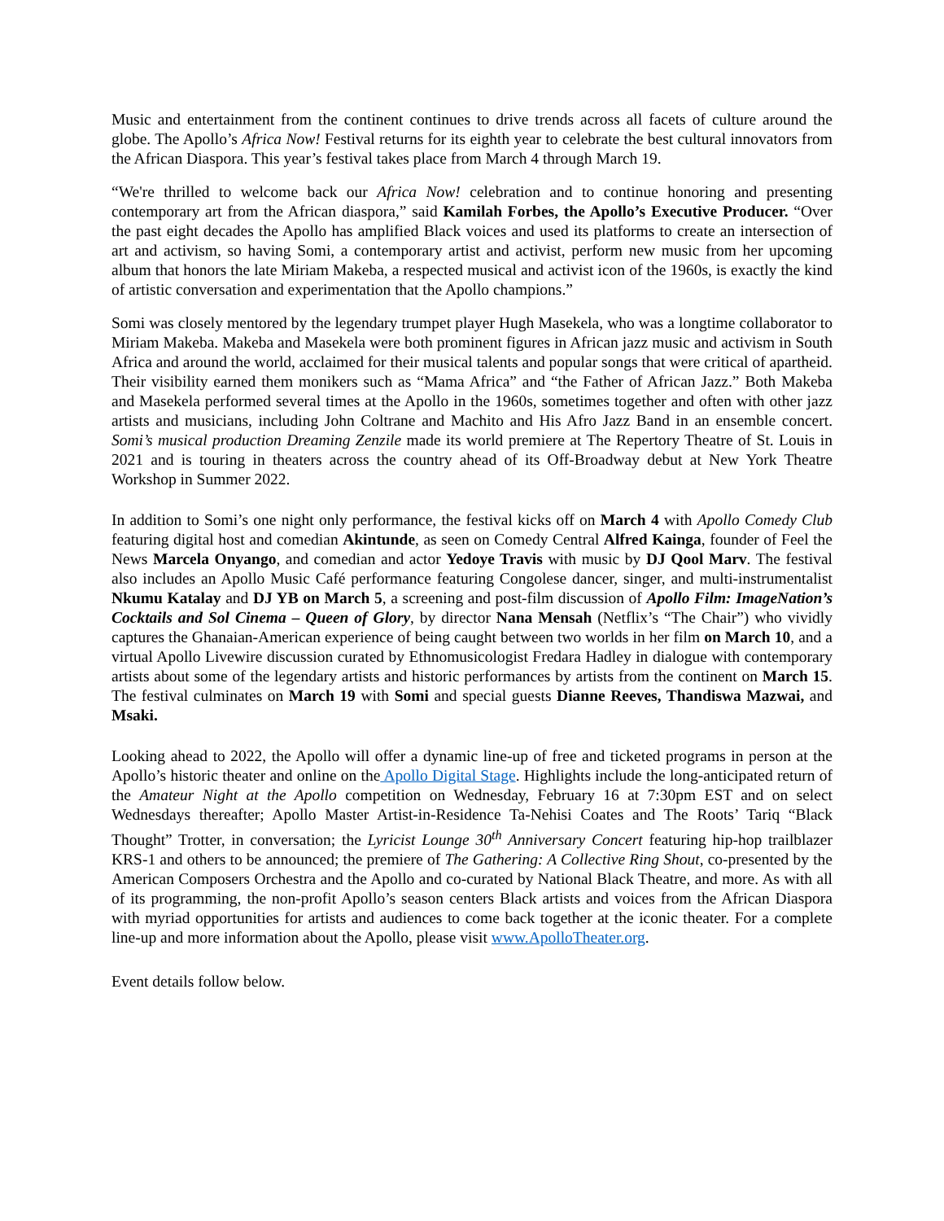Music and entertainment from the continent continues to drive trends across all facets of culture around the globe. The Apollo’s Africa Now! Festival returns for its eighth year to celebrate the best cultural innovators from the African Diaspora. This year’s festival takes place from March 4 through March 19.
“We're thrilled to welcome back our Africa Now! celebration and to continue honoring and presenting contemporary art from the African diaspora,” said Kamilah Forbes, the Apollo’s Executive Producer. “Over the past eight decades the Apollo has amplified Black voices and used its platforms to create an intersection of art and activism, so having Somi, a contemporary artist and activist, perform new music from her upcoming album that honors the late Miriam Makeba, a respected musical and activist icon of the 1960s, is exactly the kind of artistic conversation and experimentation that the Apollo champions.”
Somi was closely mentored by the legendary trumpet player Hugh Masekela, who was a longtime collaborator to Miriam Makeba. Makeba and Masekela were both prominent figures in African jazz music and activism in South Africa and around the world, acclaimed for their musical talents and popular songs that were critical of apartheid. Their visibility earned them monikers such as “Mama Africa” and “the Father of African Jazz.” Both Makeba and Masekela performed several times at the Apollo in the 1960s, sometimes together and often with other jazz artists and musicians, including John Coltrane and Machito and His Afro Jazz Band in an ensemble concert. Somi’s musical production Dreaming Zenzile made its world premiere at The Repertory Theatre of St. Louis in 2021 and is touring in theaters across the country ahead of its Off-Broadway debut at New York Theatre Workshop in Summer 2022.
In addition to Somi’s one night only performance, the festival kicks off on March 4 with Apollo Comedy Club featuring digital host and comedian Akintunde, as seen on Comedy Central Alfred Kainga, founder of Feel the News Marcela Onyango, and comedian and actor Yedoye Travis with music by DJ Qool Marv. The festival also includes an Apollo Music Café performance featuring Congolese dancer, singer, and multi-instrumentalist Nkumu Katalay and DJ YB on March 5, a screening and post-film discussion of Apollo Film: ImageNation’s Cocktails and Sol Cinema – Queen of Glory, by director Nana Mensah (Netflix’s “The Chair”) who vividly captures the Ghanaian-American experience of being caught between two worlds in her film on March 10, and a virtual Apollo Livewire discussion curated by Ethnomusicologist Fredara Hadley in dialogue with contemporary artists about some of the legendary artists and historic performances by artists from the continent on March 15. The festival culminates on March 19 with Somi and special guests Dianne Reeves, Thandiswa Mazwai, and Msaki.
Looking ahead to 2022, the Apollo will offer a dynamic line-up of free and ticketed programs in person at the Apollo’s historic theater and online on the Apollo Digital Stage. Highlights include the long-anticipated return of the Amateur Night at the Apollo competition on Wednesday, February 16 at 7:30pm EST and on select Wednesdays thereafter; Apollo Master Artist-in-Residence Ta-Nehisi Coates and The Roots’ Tariq “Black Thought” Trotter, in conversation; the Lyricist Lounge 30<sup>th</sup> Anniversary Concert featuring hip-hop trailblazer KRS-1 and others to be announced; the premiere of The Gathering: A Collective Ring Shout, co-presented by the American Composers Orchestra and the Apollo and co-curated by National Black Theatre, and more. As with all of its programming, the non-profit Apollo’s season centers Black artists and voices from the African Diaspora with myriad opportunities for artists and audiences to come back together at the iconic theater. For a complete line-up and more information about the Apollo, please visit www.ApolloTheater.org.
Event details follow below.